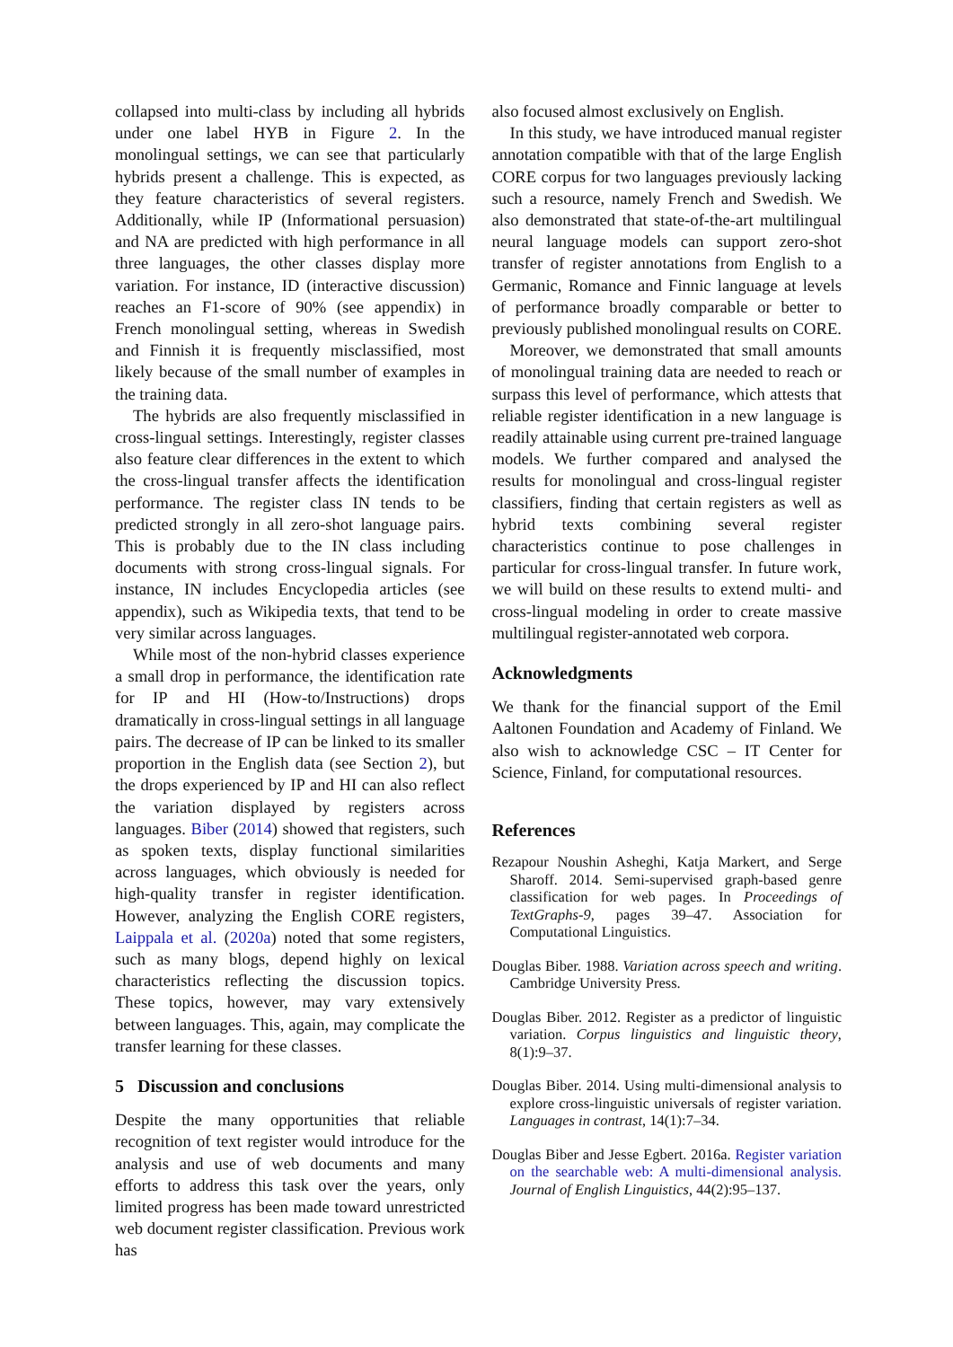collapsed into multi-class by including all hybrids under one label HYB in Figure 2. In the monolingual settings, we can see that particularly hybrids present a challenge. This is expected, as they feature characteristics of several registers. Additionally, while IP (Informational persuasion) and NA are predicted with high performance in all three languages, the other classes display more variation. For instance, ID (interactive discussion) reaches an F1-score of 90% (see appendix) in French monolingual setting, whereas in Swedish and Finnish it is frequently misclassified, most likely because of the small number of examples in the training data.
The hybrids are also frequently misclassified in cross-lingual settings. Interestingly, register classes also feature clear differences in the extent to which the cross-lingual transfer affects the identification performance. The register class IN tends to be predicted strongly in all zero-shot language pairs. This is probably due to the IN class including documents with strong cross-lingual signals. For instance, IN includes Encyclopedia articles (see appendix), such as Wikipedia texts, that tend to be very similar across languages.
While most of the non-hybrid classes experience a small drop in performance, the identification rate for IP and HI (How-to/Instructions) drops dramatically in cross-lingual settings in all language pairs. The decrease of IP can be linked to its smaller proportion in the English data (see Section 2), but the drops experienced by IP and HI can also reflect the variation displayed by registers across languages. Biber (2014) showed that registers, such as spoken texts, display functional similarities across languages, which obviously is needed for high-quality transfer in register identification. However, analyzing the English CORE registers, Laippala et al. (2020a) noted that some registers, such as many blogs, depend highly on lexical characteristics reflecting the discussion topics. These topics, however, may vary extensively between languages. This, again, may complicate the transfer learning for these classes.
5 Discussion and conclusions
Despite the many opportunities that reliable recognition of text register would introduce for the analysis and use of web documents and many efforts to address this task over the years, only limited progress has been made toward unrestricted web document register classification. Previous work has
also focused almost exclusively on English.
In this study, we have introduced manual register annotation compatible with that of the large English CORE corpus for two languages previously lacking such a resource, namely French and Swedish. We also demonstrated that state-of-the-art multilingual neural language models can support zero-shot transfer of register annotations from English to a Germanic, Romance and Finnic language at levels of performance broadly comparable or better to previously published monolingual results on CORE.
Moreover, we demonstrated that small amounts of monolingual training data are needed to reach or surpass this level of performance, which attests that reliable register identification in a new language is readily attainable using current pre-trained language models. We further compared and analysed the results for monolingual and cross-lingual register classifiers, finding that certain registers as well as hybrid texts combining several register characteristics continue to pose challenges in particular for cross-lingual transfer. In future work, we will build on these results to extend multi- and cross-lingual modeling in order to create massive multilingual register-annotated web corpora.
Acknowledgments
We thank for the financial support of the Emil Aaltonen Foundation and Academy of Finland. We also wish to acknowledge CSC – IT Center for Science, Finland, for computational resources.
References
Rezapour Noushin Asheghi, Katja Markert, and Serge Sharoff. 2014. Semi-supervised graph-based genre classification for web pages. In Proceedings of TextGraphs-9, pages 39–47. Association for Computational Linguistics.
Douglas Biber. 1988. Variation across speech and writing. Cambridge University Press.
Douglas Biber. 2012. Register as a predictor of linguistic variation. Corpus linguistics and linguistic theory, 8(1):9–37.
Douglas Biber. 2014. Using multi-dimensional analysis to explore cross-linguistic universals of register variation. Languages in contrast, 14(1):7–34.
Douglas Biber and Jesse Egbert. 2016a. Register variation on the searchable web: A multi-dimensional analysis. Journal of English Linguistics, 44(2):95–137.